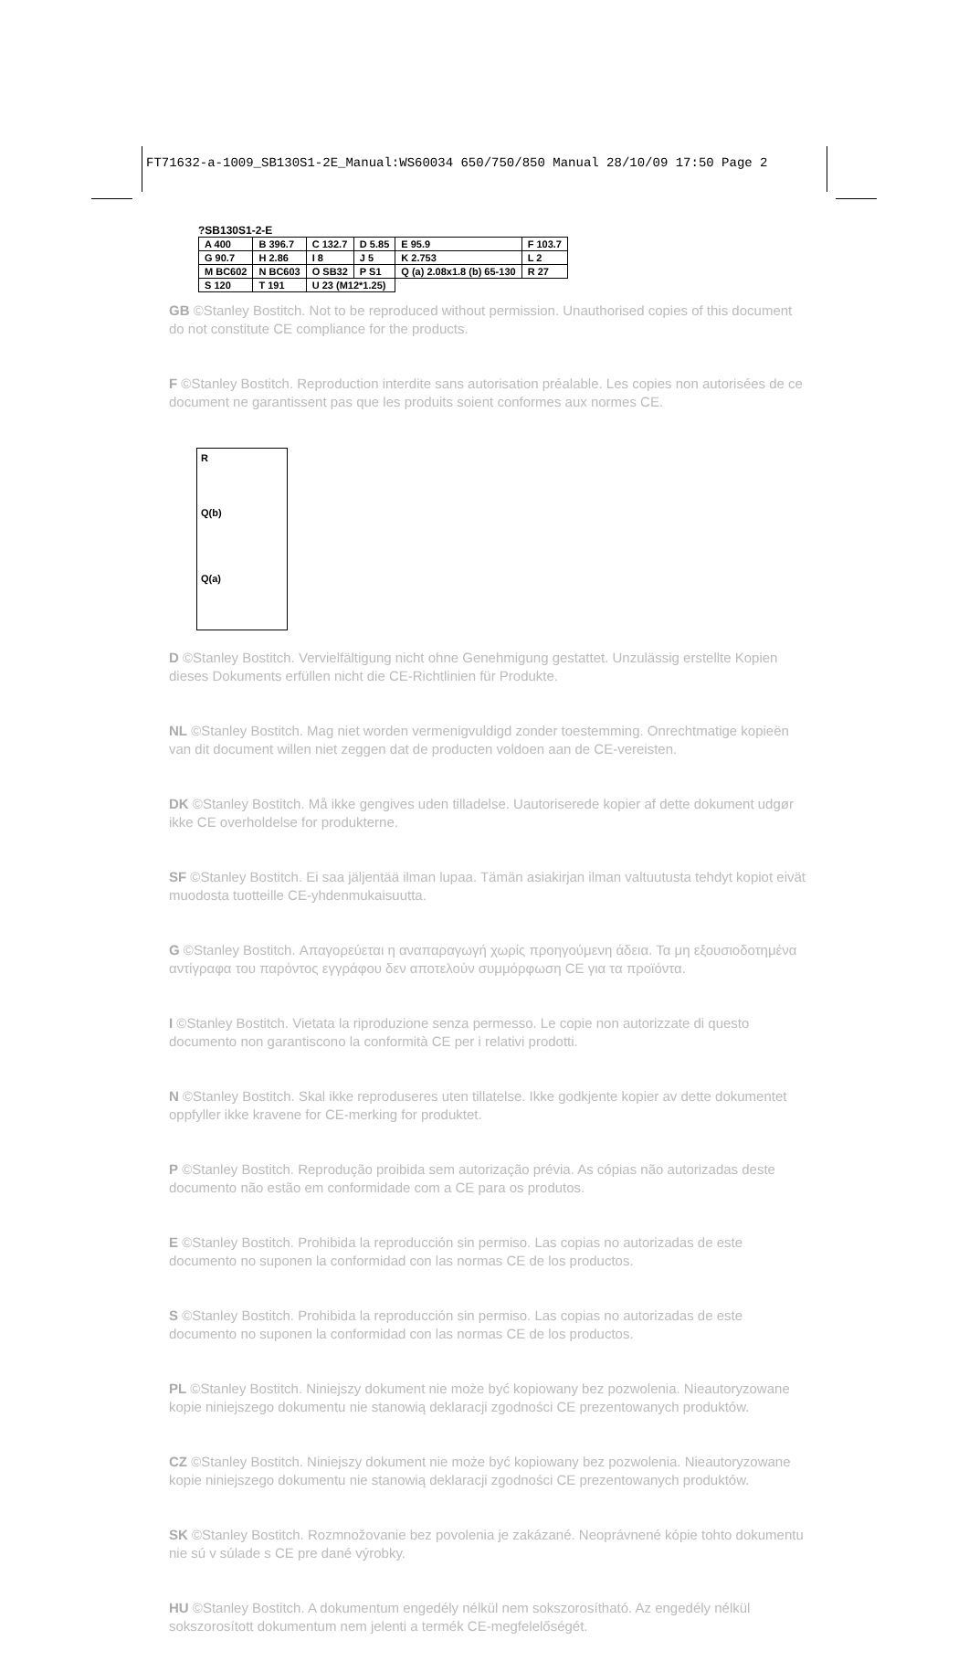FT71632-a-1009_SB130S1-2E_Manual:WS60034 650/750/850 Manual 28/10/09 17:50 Page 2
?SB130S1-2-E
| A 400 | B 396.7 | C 132.7 | D 5.85 | E 95.9 | F 103.7 |
| G 90.7 | H 2.86 | I 8 | J 5 | K 2.753 | L 2 |
| M BC602 | N BC603 | O SB32 | P S1 | Q (a) 2.08x1.8 (b) 65-130 | R 27 |
| S 120 | T 191 | U 23 (M12*1.25) | | | |
GB ©Stanley Bostitch. Not to be reproduced without permission. Unauthorised copies of this document do not constitute CE compliance for the products.
F ©Stanley Bostitch. Reproduction interdite sans autorisation préalable. Les copies non autorisées de ce document ne garantissent pas que les produits soient conformes aux normes CE.
R
Q(b)
Q(a)
D ©Stanley Bostitch. Vervielfältigung nicht ohne Genehmigung gestattet. Unzulässig erstellte Kopien dieses Dokuments erfüllen nicht die CE-Richtlinien für Produkte.
NL ©Stanley Bostitch. Mag niet worden vermenigvuldigd zonder toestemming. Onrechtmatige kopieën van dit document willen niet zeggen dat de producten voldoen aan de CE-vereisten.
DK ©Stanley Bostitch. Må ikke gengives uden tilladelse. Uautoriserede kopier af dette dokument udgør ikke CE overholdelse for produkterne.
SF ©Stanley Bostitch. Ei saa jäljentää ilman lupaa. Tämän asiakirjan ilman valtuutusta tehdyt kopiot eivät muodosta tuotteille CE-yhdenmukaisuutta.
G ©Stanley Bostitch. Απαγορεύεται η αναπαραγωγή χωρίς προηγούμενη άδεια. Τα μη εξουσιοδοτημένα αντίγραφα του παρόντος εγγράφου δεν αποτελούν συμμόρφωση CE για τα προϊόντα.
I ©Stanley Bostitch. Vietata la riproduzione senza permesso. Le copie non autorizzate di questo documento non garantiscono la conformità CE per i relativi prodotti.
N ©Stanley Bostitch. Skal ikke reproduseres uten tillatelse. Ikke godkjente kopier av dette dokumentet oppfyller ikke kravene for CE-merking for produktet.
P ©Stanley Bostitch. Reprodução proibida sem autorização prévia. As cópias não autorizadas deste documento não estão em conformidade com a CE para os produtos.
E ©Stanley Bostitch. Prohibida la reproducción sin permiso. Las copias no autorizadas de este documento no suponen la conformidad con las normas CE de los productos.
S ©Stanley Bostitch. Prohibida la reproducción sin permiso. Las copias no autorizadas de este documento no suponen la conformidad con las normas CE de los productos.
PL ©Stanley Bostitch. Niniejszy dokument nie może być kopiowany bez pozwolenia. Nieautoryzowane kopie niniejszego dokumentu nie stanowią deklaracji zgodności CE prezentowanych produktów.
CZ ©Stanley Bostitch. Niniejszy dokument nie może być kopiowany bez pozwolenia. Nieautoryzowane kopie niniejszego dokumentu nie stanowią deklaracji zgodności CE prezentowanych produktów.
SK ©Stanley Bostitch. Rozmnožovanie bez povolenia je zakázané. Neoprávnené kópie tohto dokumentu nie sú v súlade s CE pre dané výrobky.
HU ©Stanley Bostitch. A dokumentum engedély nélkül nem sokszorosítható. Az engedély nélkül sokszorosított dokumentum nem jelenti a termék CE-megfelelőségét.